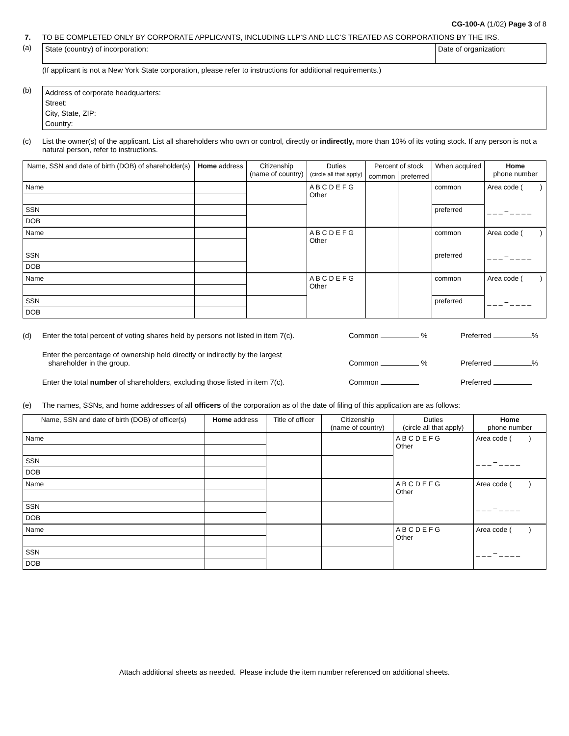CG-100-A (1/02) Page 3 of 8
7. TO BE COMPLETED ONLY BY CORPORATE APPLICANTS, INCLUDING LLP’S AND LLC’S TREATED AS CORPORATIONS BY THE IRS.
(a)
| State (country) of incorporation: | Date of organization: |
(If applicant is not a New York State corporation, please refer to instructions for additional requirements.)
(b)
Address of corporate headquarters:
Street:
City, State, ZIP:
Country:
(c) List the owner(s) of the applicant. List all shareholders who own or control, directly or indirectly, more than 10% of its voting stock. If any person is not a natural person, refer to instructions.
| Name, SSN and date of birth (DOB) of shareholder(s) | Home address | Citizenship (name of country) | Duties (circle all that apply) | Percent of stock | | When acquired | Home phone number |
| --- | --- | --- | --- | --- | --- | --- | --- |
| | | | | common | preferred | | |
| Name | | | A B C D E F G Other | | | common | Area code ( ) _ _ _ – _ _ _ _ |
| SSN | | | | | | preferred | |
| DOB | | | | | | | |
| Name | | | A B C D E F G Other | | | common | Area code ( ) _ _ _ – _ _ _ _ |
| SSN | | | | | | preferred | |
| DOB | | | | | | | |
| Name | | | A B C D E F G Other | | | common | Area code ( ) _ _ _ – _ _ _ _ |
| SSN | | | | | | preferred | |
| DOB | | | | | | | |
(d) Enter the total percent of voting shares held by persons not listed in item 7(c).
Common % Preferred %
Enter the percentage of ownership held directly or indirectly by the largest
shareholder in the group.
Common %
Preferred %
Enter the total number of shareholders, excluding those listed in item 7(c).
Common Preferred
(e) The names, SSNs, and home addresses of all officers of the corporation as of the date of filing of this application are as follows:
| Name, SSN and date of birth (DOB) of officer(s) | Home address | Title of officer | Citizenship (name of country) | Duties (circle all that apply) | Home phone number |
| --- | --- | --- | --- | --- | --- |
| Name | | | | A B C D E F G Other | Area code ( ) _ _ _ – _ _ _ _ |
| SSN | | | | | |
| DOB | | | | | |
| Name | | | | A B C D E F G Other | Area code ( ) _ _ _ – _ _ _ _ |
| SSN | | | | | |
| DOB | | | | | |
| Name | | | | A B C D E F G Other | Area code ( ) _ _ _ – _ _ _ _ |
| SSN | | | | | |
| DOB | | | | | |
Attach additional sheets as needed. Please include the item number referenced on additional sheets.